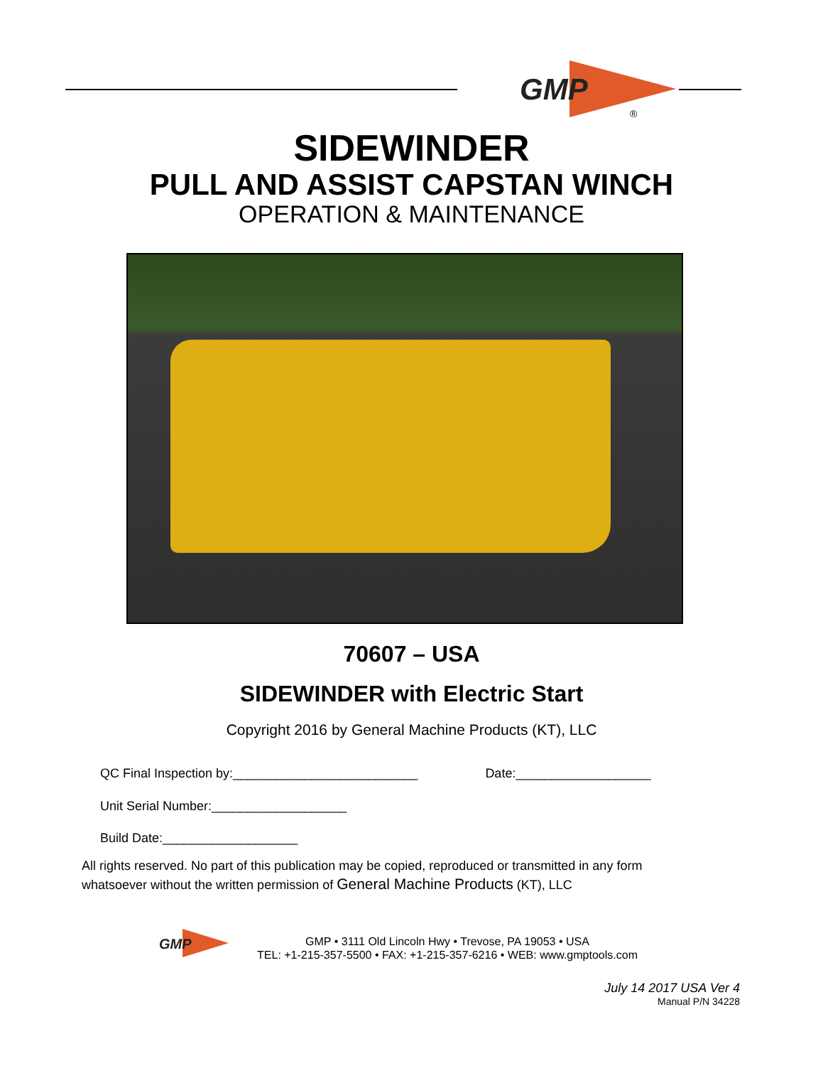GMP
®
SIDEWINDER
PULL AND ASSIST CAPSTAN WINCH
OPERATION & MAINTENANCE
70607 – USA
SIDEWINDER with Electric Start
Copyright 2016 by General Machine Products (KT), LLC
QC Final Inspection by:__________________________ Date:___________________
Unit Serial Number:___________________
Build Date:___________________
All rights reserved. No part of this publication may be copied, reproduced or transmitted in any form
whatsoever without the written permission of General Machine Products (KT), LLC
GMP
GMP • 3111 Old Lincoln Hwy • Trevose, PA 19053 • USA
TEL: +1-215-357-5500 • FAX: +1-215-357-6216 • WEB: www.gmptools.com
July 14 2017 USA Ver 4
Manual P/N 34228